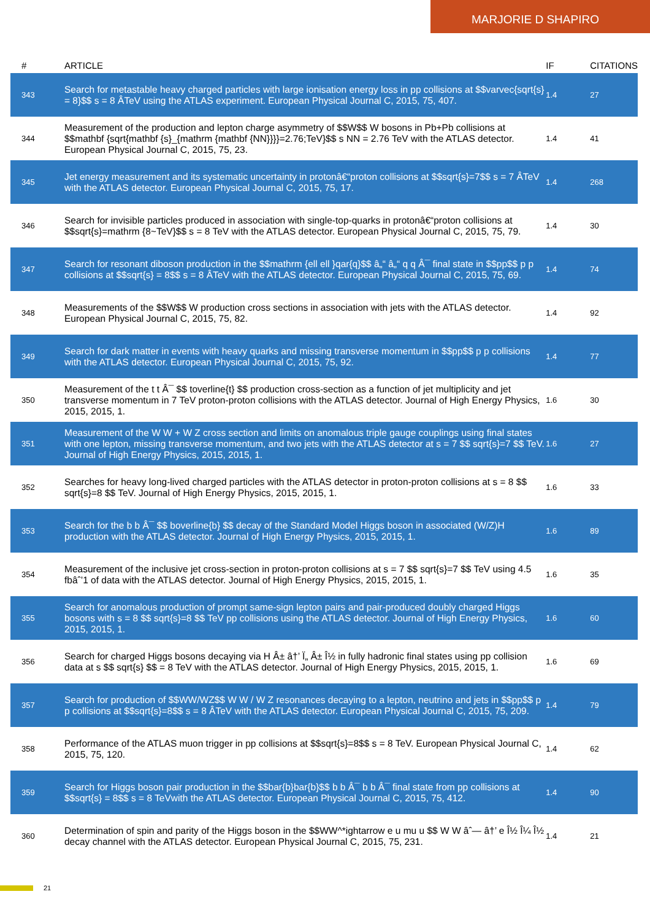MARJORIE D SHAPIRO
| # | ARTICLE | IF | CITATIONS |
| --- | --- | --- | --- |
| 343 | Search for metastable heavy charged particles with large ionisation energy loss in pp collisions at $$varvec{sqrt{s} = 8}$$ s = 8 ÂTeV using the ATLAS experiment. European Physical Journal C, 2015, 75, 407. | 1.4 | 27 |
| 344 | Measurement of the production and lepton charge asymmetry of $$W$$ W bosons in Pb+Pb collisions at $$mathbf {sqrt{mathbf {s}_{mathrm {mathbf {NN}}}}=2.76;TeV}$$ s NN = 2.76 TeV with the ATLAS detector. European Physical Journal C, 2015, 75, 23. | 1.4 | 41 |
| 345 | Jet energy measurement and its systematic uncertainty in protonâ€“proton collisions at $$sqrt{s}=7$$ s = 7 ÂTeV with the ATLAS detector. European Physical Journal C, 2015, 75, 17. | 1.4 | 268 |
| 346 | Search for invisible particles produced in association with single-top-quarks in protonâ€“proton collisions at $$sqrt{s}=mathrm {8~TeV}$$ s = 8 TeV with the ATLAS detector. European Physical Journal C, 2015, 75, 79. | 1.4 | 30 |
| 347 | Search for resonant diboson production in the $$mathrm {ell ell }qar{q}$$ â„“ â„“ q q Â¯ final state in $$pp$$ p p collisions at $$sqrt{s} = 8$$ s = 8 ÂTeV with the ATLAS detector. European Physical Journal C, 2015, 75, 69. | 1.4 | 74 |
| 348 | Measurements of the $$W$$ W production cross sections in association with jets with the ATLAS detector. European Physical Journal C, 2015, 75, 82. | 1.4 | 92 |
| 349 | Search for dark matter in events with heavy quarks and missing transverse momentum in $$pp$$ p p collisions with the ATLAS detector. European Physical Journal C, 2015, 75, 92. | 1.4 | 77 |
| 350 | Measurement of the t t Â¯ $$ toverline{t} $$ production cross-section as a function of jet multiplicity and jet transverse momentum in 7 TeV proton-proton collisions with the ATLAS detector. Journal of High Energy Physics, 2015, 2015, 1. | 1.6 | 30 |
| 351 | Measurement of the W W + W Z cross section and limits on anomalous triple gauge couplings using final states with one lepton, missing transverse momentum, and two jets with the ATLAS detector at s = 7 $$ sqrt{s}=7 $$ TeV. Journal of High Energy Physics, 2015, 2015, 1. | 1.6 | 27 |
| 352 | Searches for heavy long-lived charged particles with the ATLAS detector in proton-proton collisions at s = 8 $$ sqrt{s}=8 $$ TeV. Journal of High Energy Physics, 2015, 2015, 1. | 1.6 | 33 |
| 353 | Search for the b b Â¯ $$ boverline{b} $$ decay of the Standard Model Higgs boson in associated (W/Z)H production with the ATLAS detector. Journal of High Energy Physics, 2015, 2015, 1. | 1.6 | 89 |
| 354 | Measurement of the inclusive jet cross-section in proton-proton collisions at s = 7 $$ sqrt{s}=7 $$ TeV using 4.5 fbâˆ’1 of data with the ATLAS detector. Journal of High Energy Physics, 2015, 2015, 1. | 1.6 | 35 |
| 355 | Search for anomalous production of prompt same-sign lepton pairs and pair-produced doubly charged Higgs bosons with s = 8 $$ sqrt{s}=8 $$ TeV pp collisions using the ATLAS detector. Journal of High Energy Physics, 2015, 2015, 1. | 1.6 | 60 |
| 356 | Search for charged Higgs bosons decaying via H Â± â†’ Ï„ Â± Î½ in fully hadronic final states using pp collision data at s $$ sqrt{s} $$ = 8 TeV with the ATLAS detector. Journal of High Energy Physics, 2015, 2015, 1. | 1.6 | 69 |
| 357 | Search for production of $$WW/WZ$$ W W / W Z resonances decaying to a lepton, neutrino and jets in $$pp$$ p p collisions at $$sqrt{s}=8$$ s = 8 ÂTeV with the ATLAS detector. European Physical Journal C, 2015, 75, 209. | 1.4 | 79 |
| 358 | Performance of the ATLAS muon trigger in pp collisions at $$sqrt{s}=8$$ s = 8 TeV. European Physical Journal C, 2015, 75, 120. | 1.4 | 62 |
| 359 | Search for Higgs boson pair production in the $$bar{b}bar{b}$$ b b Â¯ b b Â¯ final state from pp collisions at $$sqrt{s} = 8$$ s = 8 TeVwith the ATLAS detector. European Physical Journal C, 2015, 75, 412. | 1.4 | 90 |
| 360 | Determination of spin and parity of the Higgs boson in the $$WW^*ightarrow e u mu u $$ W W âˆ— â†’ e Î½ Î¼ Î½ decay channel with the ATLAS detector. European Physical Journal C, 2015, 75, 231. | 1.4 | 21 |
21